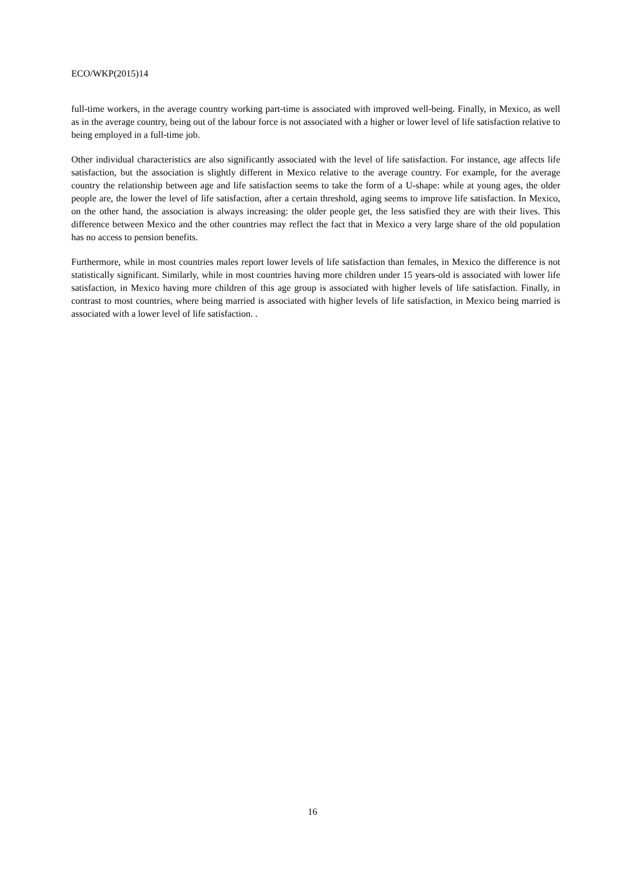ECO/WKP(2015)14
full-time workers, in the average country working part-time is associated with improved well-being. Finally, in Mexico, as well as in the average country, being out of the labour force is not associated with a higher or lower level of life satisfaction relative to being employed in a full-time job.
Other individual characteristics are also significantly associated with the level of life satisfaction. For instance, age affects life satisfaction, but the association is slightly different in Mexico relative to the average country. For example, for the average country the relationship between age and life satisfaction seems to take the form of a U-shape: while at young ages, the older people are, the lower the level of life satisfaction, after a certain threshold, aging seems to improve life satisfaction. In Mexico, on the other hand, the association is always increasing: the older people get, the less satisfied they are with their lives. This difference between Mexico and the other countries may reflect the fact that in Mexico a very large share of the old population has no access to pension benefits.
Furthermore, while in most countries males report lower levels of life satisfaction than females, in Mexico the difference is not statistically significant. Similarly, while in most countries having more children under 15 years-old is associated with lower life satisfaction, in Mexico having more children of this age group is associated with higher levels of life satisfaction. Finally, in contrast to most countries, where being married is associated with higher levels of life satisfaction, in Mexico being married is associated with a lower level of life satisfaction. .
16